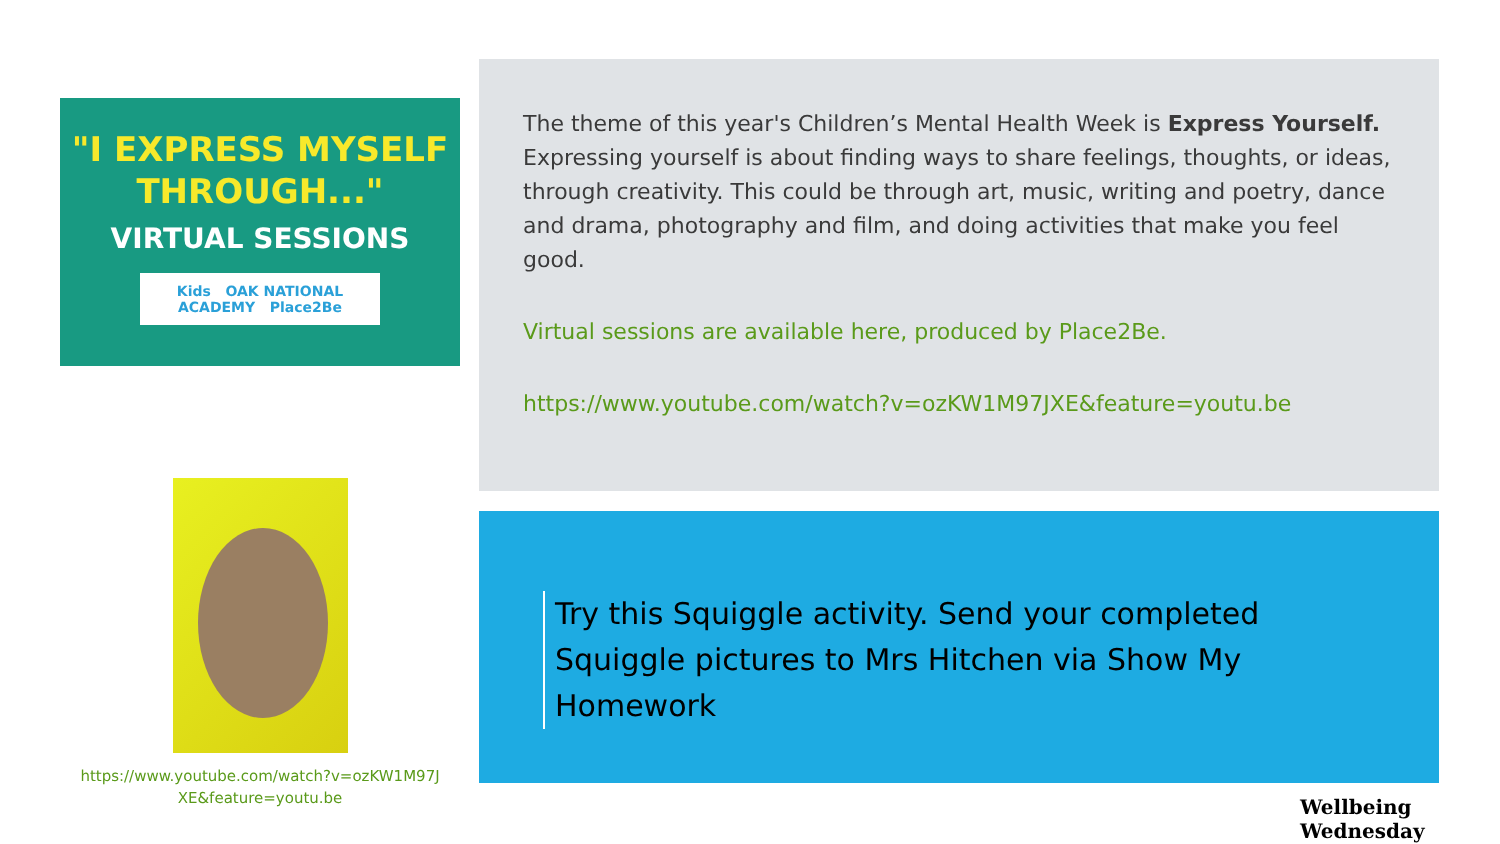"I EXPRESS MYSELF
THROUGH..."
VIRTUAL SESSIONS
Kids OAK NATIONAL ACADEMY Place2Be
https://www.youtube.com/watch?v=ozKW1M97J
XE&feature=youtu.be
The theme of this year's Children’s Mental Health Week is Express Yourself. Expressing yourself is about finding ways to share feelings, thoughts, or ideas, through creativity. This could be through art, music, writing and poetry, dance and drama, photography and film, and doing activities that make you feel good.
Virtual sessions are available here, produced by Place2Be.
https://www.youtube.com/watch?v=ozKW1M97JXE&feature=youtu.be
Try this Squiggle activity. Send your completed Squiggle pictures to Mrs Hitchen via Show My Homework
Wellbeing Wednesday